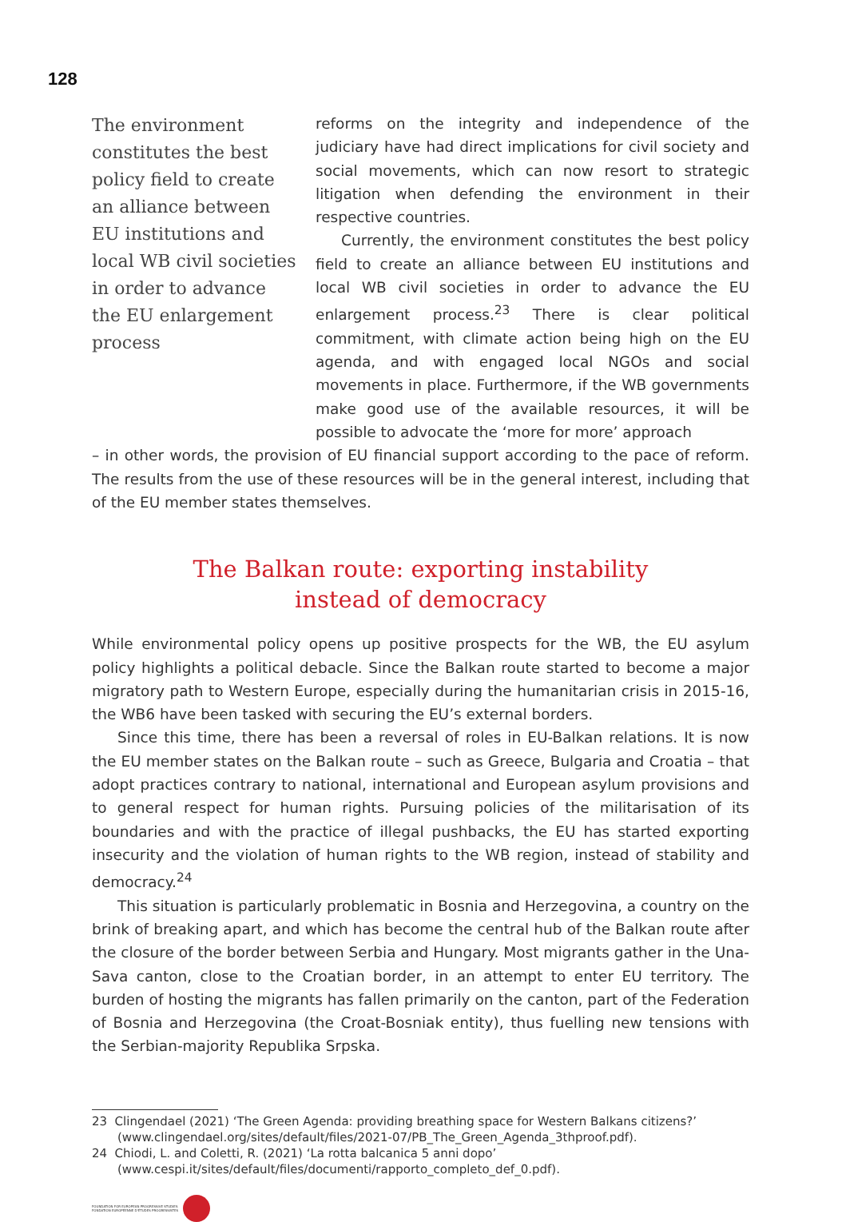128
The environment constitutes the best policy field to create an alliance between EU institutions and local WB civil societies in order to advance the EU enlargement process
reforms on the integrity and independence of the judiciary have had direct implications for civil society and social movements, which can now resort to strategic litigation when defending the environment in their respective countries.
Currently, the environment constitutes the best policy field to create an alliance between EU institutions and local WB civil societies in order to advance the EU enlargement process.<sup>23</sup> There is clear political commitment, with climate action being high on the EU agenda, and with engaged local NGOs and social movements in place. Furthermore, if the WB governments make good use of the available resources, it will be possible to advocate the ‘more for more’ approach
– in other words, the provision of EU financial support according to the pace of reform. The results from the use of these resources will be in the general interest, including that of the EU member states themselves.
The Balkan route: exporting instability
instead of democracy
While environmental policy opens up positive prospects for the WB, the EU asylum policy highlights a political debacle. Since the Balkan route started to become a major migratory path to Western Europe, especially during the humanitarian crisis in 2015-16, the WB6 have been tasked with securing the EU’s external borders.
Since this time, there has been a reversal of roles in EU-Balkan relations. It is now the EU member states on the Balkan route – such as Greece, Bulgaria and Croatia – that adopt practices contrary to national, international and European asylum provisions and to general respect for human rights. Pursuing policies of the militarisation of its boundaries and with the practice of illegal pushbacks, the EU has started exporting insecurity and the violation of human rights to the WB region, instead of stability and democracy.<sup>24</sup>
This situation is particularly problematic in Bosnia and Herzegovina, a country on the brink of breaking apart, and which has become the central hub of the Balkan route after the closure of the border between Serbia and Hungary. Most migrants gather in the Una-Sava canton, close to the Croatian border, in an attempt to enter EU territory. The burden of hosting the migrants has fallen primarily on the canton, part of the Federation of Bosnia and Herzegovina (the Croat-Bosniak entity), thus fuelling new tensions with the Serbian-majority Republika Srpska.
23 Clingendael (2021) ‘The Green Agenda: providing breathing space for Western Balkans citizens?’ (www.clingendael.org/sites/default/files/2021-07/PB_The_Green_Agenda_3thproof.pdf).
24 Chiodi, L. and Coletti, R. (2021) ‘La rotta balcanica 5 anni dopo’ (www.cespi.it/sites/default/files/documenti/rapporto_completo_def_0.pdf).
FOUNDATION FOR EUROPEAN PROGRESSIVE STUDIES
FONDATION EUROPÉENNE D'ÉTUDES PROGRESSISTES